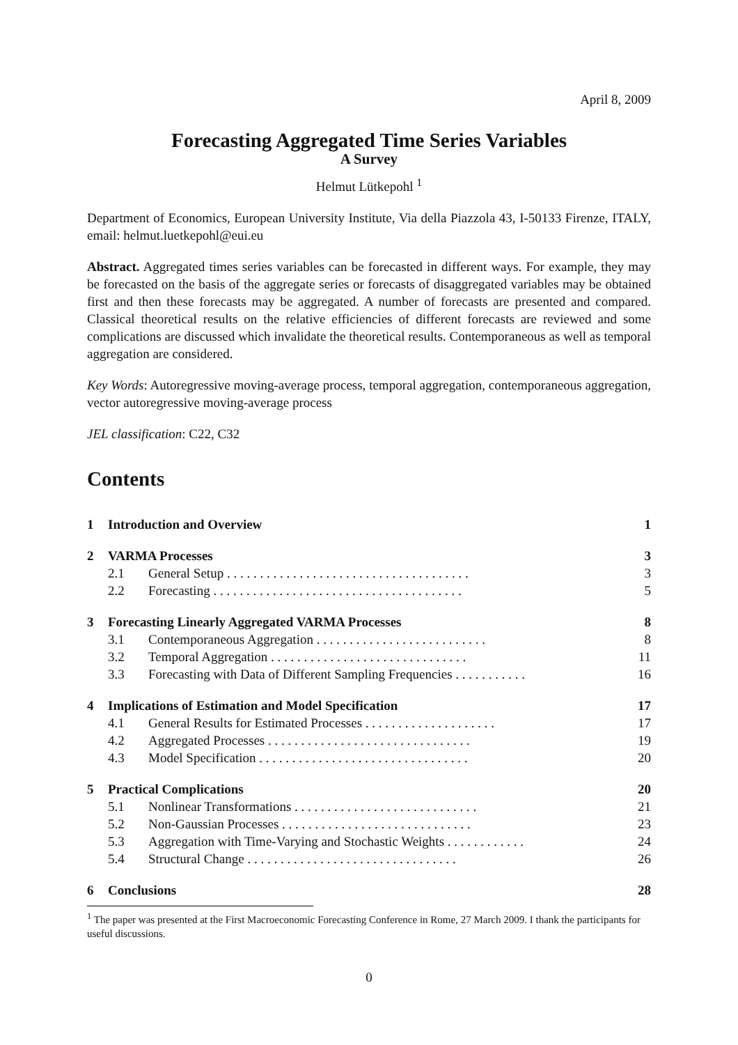April 8, 2009
Forecasting Aggregated Time Series Variables
A Survey
Helmut Lütkepohl <sup>1</sup>
Department of Economics, European University Institute, Via della Piazzola 43, I-50133 Firenze, ITALY, email: helmut.luetkepohl@eui.eu
Abstract. Aggregated times series variables can be forecasted in different ways. For example, they may be forecasted on the basis of the aggregate series or forecasts of disaggregated variables may be obtained first and then these forecasts may be aggregated. A number of forecasts are presented and compared. Classical theoretical results on the relative efficiencies of different forecasts are reviewed and some complications are discussed which invalidate the theoretical results. Contemporaneous as well as temporal aggregation are considered.
Key Words: Autoregressive moving-average process, temporal aggregation, contemporaneous aggregation, vector autoregressive moving-average process
JEL classification: C22, C32
Contents
| 1 | Introduction and Overview | | 1 |
| 2 | VARMA Processes | | 3 |
| 2.1 | | General Setup . . . . . . . . . . . . . . . . . . . . . . . . . . . . . . . . . . . . . | 3 |
| 2.2 | | Forecasting . . . . . . . . . . . . . . . . . . . . . . . . . . . . . . . . . . . . . . | 5 |
| 3 | Forecasting Linearly Aggregated VARMA Processes | | 8 |
| 3.1 | | Contemporaneous Aggregation . . . . . . . . . . . . . . . . . . . . . . . . . . | 8 |
| 3.2 | | Temporal Aggregation . . . . . . . . . . . . . . . . . . . . . . . . . . . . . . | 11 |
| 3.3 | | Forecasting with Data of Different Sampling Frequencies . . . . . . . . . . . | 16 |
| 4 | Implications of Estimation and Model Specification | | 17 |
| 4.1 | | General Results for Estimated Processes . . . . . . . . . . . . . . . . . . . . | 17 |
| 4.2 | | Aggregated Processes . . . . . . . . . . . . . . . . . . . . . . . . . . . . . . . | 19 |
| 4.3 | | Model Specification . . . . . . . . . . . . . . . . . . . . . . . . . . . . . . . . | 20 |
| 5 | Practical Complications | | 20 |
| 5.1 | | Nonlinear Transformations . . . . . . . . . . . . . . . . . . . . . . . . . . . . | 21 |
| 5.2 | | Non-Gaussian Processes . . . . . . . . . . . . . . . . . . . . . . . . . . . . . | 23 |
| 5.3 | | Aggregation with Time-Varying and Stochastic Weights . . . . . . . . . . . . | 24 |
| 5.4 | | Structural Change . . . . . . . . . . . . . . . . . . . . . . . . . . . . . . . . | 26 |
| 6 | Conclusions | | 28 |
<sup>1</sup> The paper was presented at the First Macroeconomic Forecasting Conference in Rome, 27 March 2009. I thank the participants for useful discussions.
0